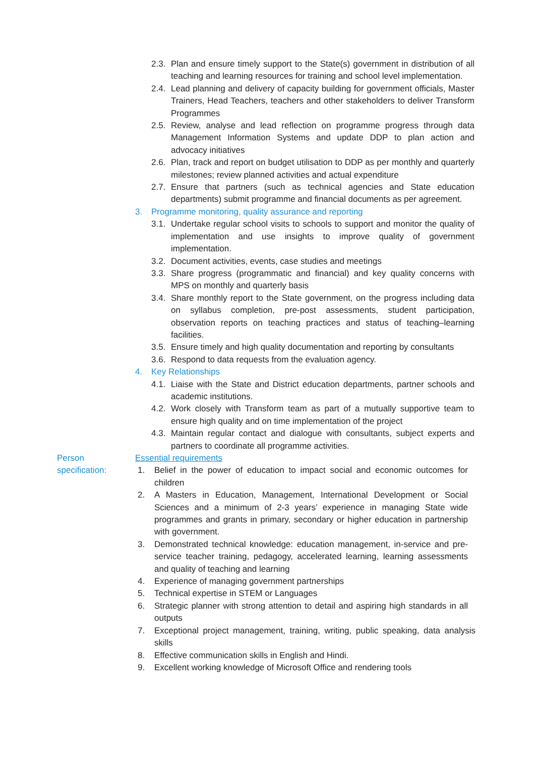2.3. Plan and ensure timely support to the State(s) government in distribution of all teaching and learning resources for training and school level implementation.
2.4. Lead planning and delivery of capacity building for government officials, Master Trainers, Head Teachers, teachers and other stakeholders to deliver Transform Programmes
2.5. Review, analyse and lead reflection on programme progress through data Management Information Systems and update DDP to plan action and advocacy initiatives
2.6. Plan, track and report on budget utilisation to DDP as per monthly and quarterly milestones; review planned activities and actual expenditure
2.7. Ensure that partners (such as technical agencies and State education departments) submit programme and financial documents as per agreement.
3. Programme monitoring, quality assurance and reporting
3.1. Undertake regular school visits to schools to support and monitor the quality of implementation and use insights to improve quality of government implementation.
3.2. Document activities, events, case studies and meetings
3.3. Share progress (programmatic and financial) and key quality concerns with MPS on monthly and quarterly basis
3.4. Share monthly report to the State government, on the progress including data on syllabus completion, pre-post assessments, student participation, observation reports on teaching practices and status of teaching–learning facilities.
3.5. Ensure timely and high quality documentation and reporting by consultants
3.6. Respond to data requests from the evaluation agency.
4. Key Relationships
4.1. Liaise with the State and District education departments, partner schools and academic institutions.
4.2. Work closely with Transform team as part of a mutually supportive team to ensure high quality and on time implementation of the project
4.3. Maintain regular contact and dialogue with consultants, subject experts and partners to coordinate all programme activities.
Person specification:
Essential requirements
1. Belief in the power of education to impact social and economic outcomes for children
2. A Masters in Education, Management, International Development or Social Sciences and a minimum of 2-3 years’ experience in managing State wide programmes and grants in primary, secondary or higher education in partnership with government.
3. Demonstrated technical knowledge: education management, in-service and pre-service teacher training, pedagogy, accelerated learning, learning assessments and quality of teaching and learning
4. Experience of managing government partnerships
5. Technical expertise in STEM or Languages
6. Strategic planner with strong attention to detail and aspiring high standards in all outputs
7. Exceptional project management, training, writing, public speaking, data analysis skills
8. Effective communication skills in English and Hindi.
9. Excellent working knowledge of Microsoft Office and rendering tools